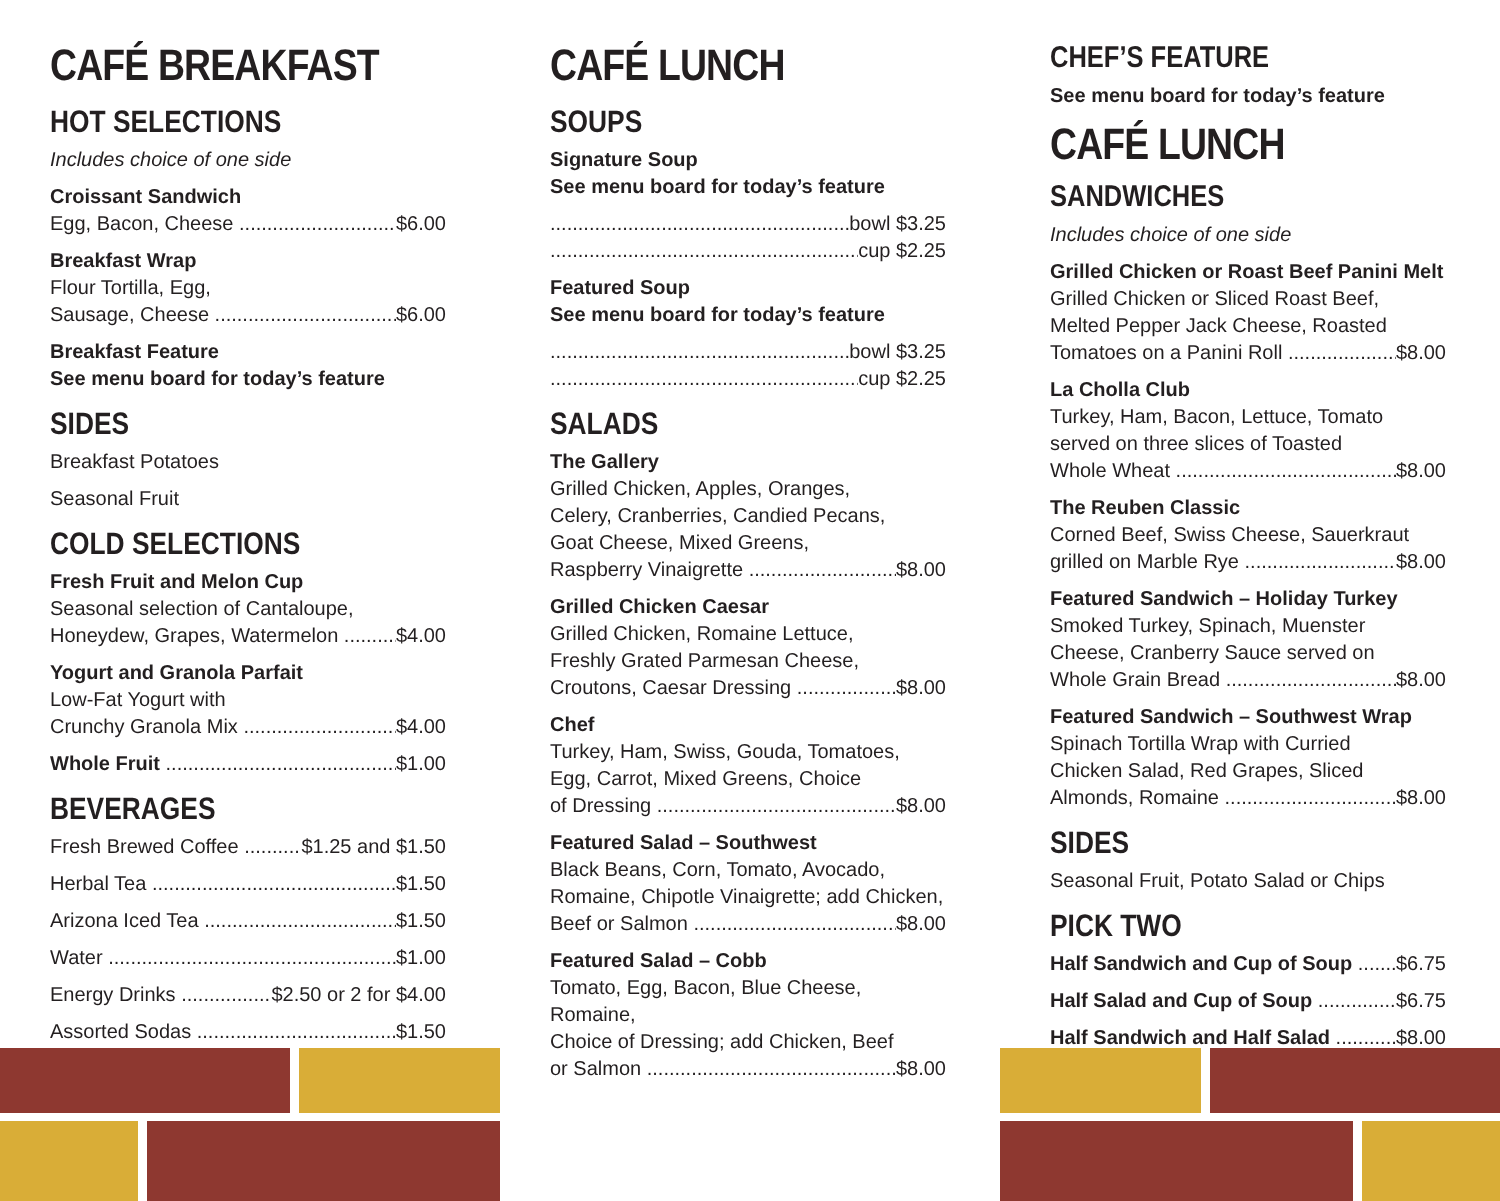CAFÉ BREAKFAST
HOT SELECTIONS
Includes choice of one side
Croissant Sandwich
Egg, Bacon, Cheese $6.00
Breakfast Wrap
Flour Tortilla, Egg,
Sausage, Cheese $6.00
Breakfast Feature
See menu board for today’s feature
SIDES
Breakfast Potatoes
Seasonal Fruit
COLD SELECTIONS
Fresh Fruit and Melon Cup
Seasonal selection of Cantaloupe,
Honeydew, Grapes, Watermelon $4.00
Yogurt and Granola Parfait
Low-Fat Yogurt with
Crunchy Granola Mix $4.00
Whole Fruit $1.00
BEVERAGES
Fresh Brewed Coffee $1.25 and $1.50
Herbal Tea $1.50
Arizona Iced Tea $1.50
Water $1.00
Energy Drinks $2.50 or 2 for $4.00
Assorted Sodas $1.50
CAFÉ LUNCH
SOUPS
Signature Soup
See menu board for today’s feature
bowl $3.25
cup $2.25
Featured Soup
See menu board for today’s feature
bowl $3.25
cup $2.25
SALADS
The Gallery
Grilled Chicken, Apples, Oranges,
Celery, Cranberries, Candied Pecans,
Goat Cheese, Mixed Greens,
Raspberry Vinaigrette $8.00
Grilled Chicken Caesar
Grilled Chicken, Romaine Lettuce,
Freshly Grated Parmesan Cheese,
Croutons, Caesar Dressing $8.00
Chef
Turkey, Ham, Swiss, Gouda, Tomatoes,
Egg, Carrot, Mixed Greens, Choice
of Dressing $8.00
Featured Salad – Southwest
Black Beans, Corn, Tomato, Avocado,
Romaine, Chipotle Vinaigrette; add Chicken,
Beef or Salmon $8.00
Featured Salad – Cobb
Tomato, Egg, Bacon, Blue Cheese, Romaine,
Choice of Dressing; add Chicken, Beef
or Salmon $8.00
CHEF’S FEATURE
See menu board for today’s feature
CAFÉ LUNCH
SANDWICHES
Includes choice of one side
Grilled Chicken or Roast Beef Panini Melt
Grilled Chicken or Sliced Roast Beef,
Melted Pepper Jack Cheese, Roasted
Tomatoes on a Panini Roll $8.00
La Cholla Club
Turkey, Ham, Bacon, Lettuce, Tomato
served on three slices of Toasted
Whole Wheat $8.00
The Reuben Classic
Corned Beef, Swiss Cheese, Sauerkraut
grilled on Marble Rye $8.00
Featured Sandwich – Holiday Turkey
Smoked Turkey, Spinach, Muenster
Cheese, Cranberry Sauce served on
Whole Grain Bread $8.00
Featured Sandwich – Southwest Wrap
Spinach Tortilla Wrap with Curried
Chicken Salad, Red Grapes, Sliced
Almonds, Romaine $8.00
SIDES
Seasonal Fruit, Potato Salad or Chips
PICK TWO
Half Sandwich and Cup of Soup $6.75
Half Salad and Cup of Soup $6.75
Half Sandwich and Half Salad $8.00